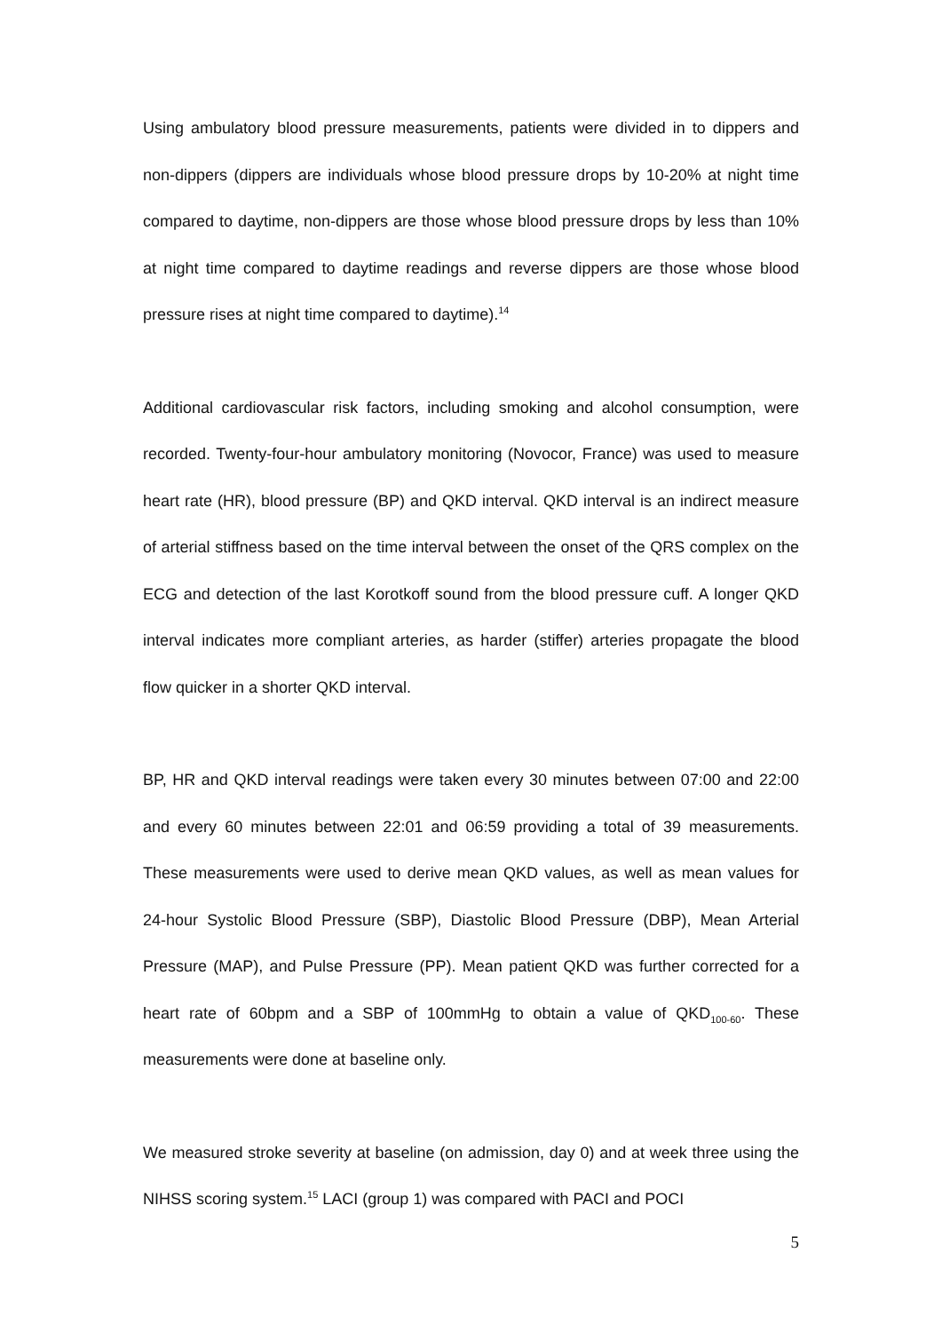Using ambulatory blood pressure measurements, patients were divided in to dippers and non-dippers (dippers are individuals whose blood pressure drops by 10-20% at night time compared to daytime, non-dippers are those whose blood pressure drops by less than 10% at night time compared to daytime readings and reverse dippers are those whose blood pressure rises at night time compared to daytime).<sup>14</sup>
Additional cardiovascular risk factors, including smoking and alcohol consumption, were recorded. Twenty-four-hour ambulatory monitoring (Novocor, France) was used to measure heart rate (HR), blood pressure (BP) and QKD interval. QKD interval is an indirect measure of arterial stiffness based on the time interval between the onset of the QRS complex on the ECG and detection of the last Korotkoff sound from the blood pressure cuff. A longer QKD interval indicates more compliant arteries, as harder (stiffer) arteries propagate the blood flow quicker in a shorter QKD interval.
BP, HR and QKD interval readings were taken every 30 minutes between 07:00 and 22:00 and every 60 minutes between 22:01 and 06:59 providing a total of 39 measurements. These measurements were used to derive mean QKD values, as well as mean values for 24-hour Systolic Blood Pressure (SBP), Diastolic Blood Pressure (DBP), Mean Arterial Pressure (MAP), and Pulse Pressure (PP). Mean patient QKD was further corrected for a heart rate of 60bpm and a SBP of 100mmHg to obtain a value of QKD<sub>100-60</sub>. These measurements were done at baseline only.
We measured stroke severity at baseline (on admission, day 0) and at week three using the NIHSS scoring system.<sup>15</sup> LACI (group 1) was compared with PACI and POCI
5